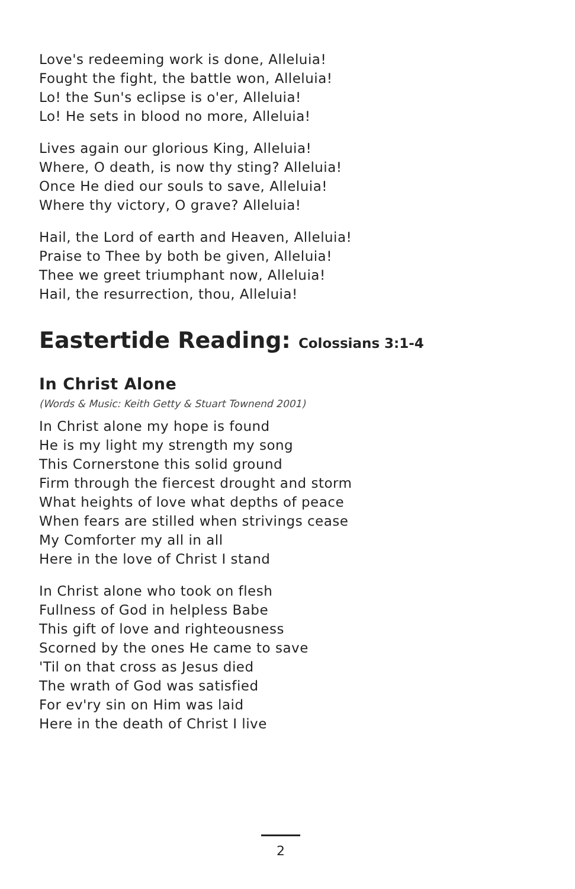Love's redeeming work is done, Alleluia!
Fought the fight, the battle won, Alleluia!
Lo! the Sun's eclipse is o'er, Alleluia!
Lo! He sets in blood no more, Alleluia!
Lives again our glorious King, Alleluia!
Where, O death, is now thy sting? Alleluia!
Once He died our souls to save, Alleluia!
Where thy victory, O grave? Alleluia!
Hail, the Lord of earth and Heaven, Alleluia!
Praise to Thee by both be given, Alleluia!
Thee we greet triumphant now, Alleluia!
Hail, the resurrection, thou, Alleluia!
Eastertide Reading: Colossians 3:1-4
In Christ Alone
(Words & Music: Keith Getty & Stuart Townend 2001)
In Christ alone my hope is found
He is my light my strength my song
This Cornerstone this solid ground
Firm through the fiercest drought and storm
What heights of love what depths of peace
When fears are stilled when strivings cease
My Comforter my all in all
Here in the love of Christ I stand
In Christ alone who took on flesh
Fullness of God in helpless Babe
This gift of love and righteousness
Scorned by the ones He came to save
'Til on that cross as Jesus died
The wrath of God was satisfied
For ev'ry sin on Him was laid
Here in the death of Christ I live
2